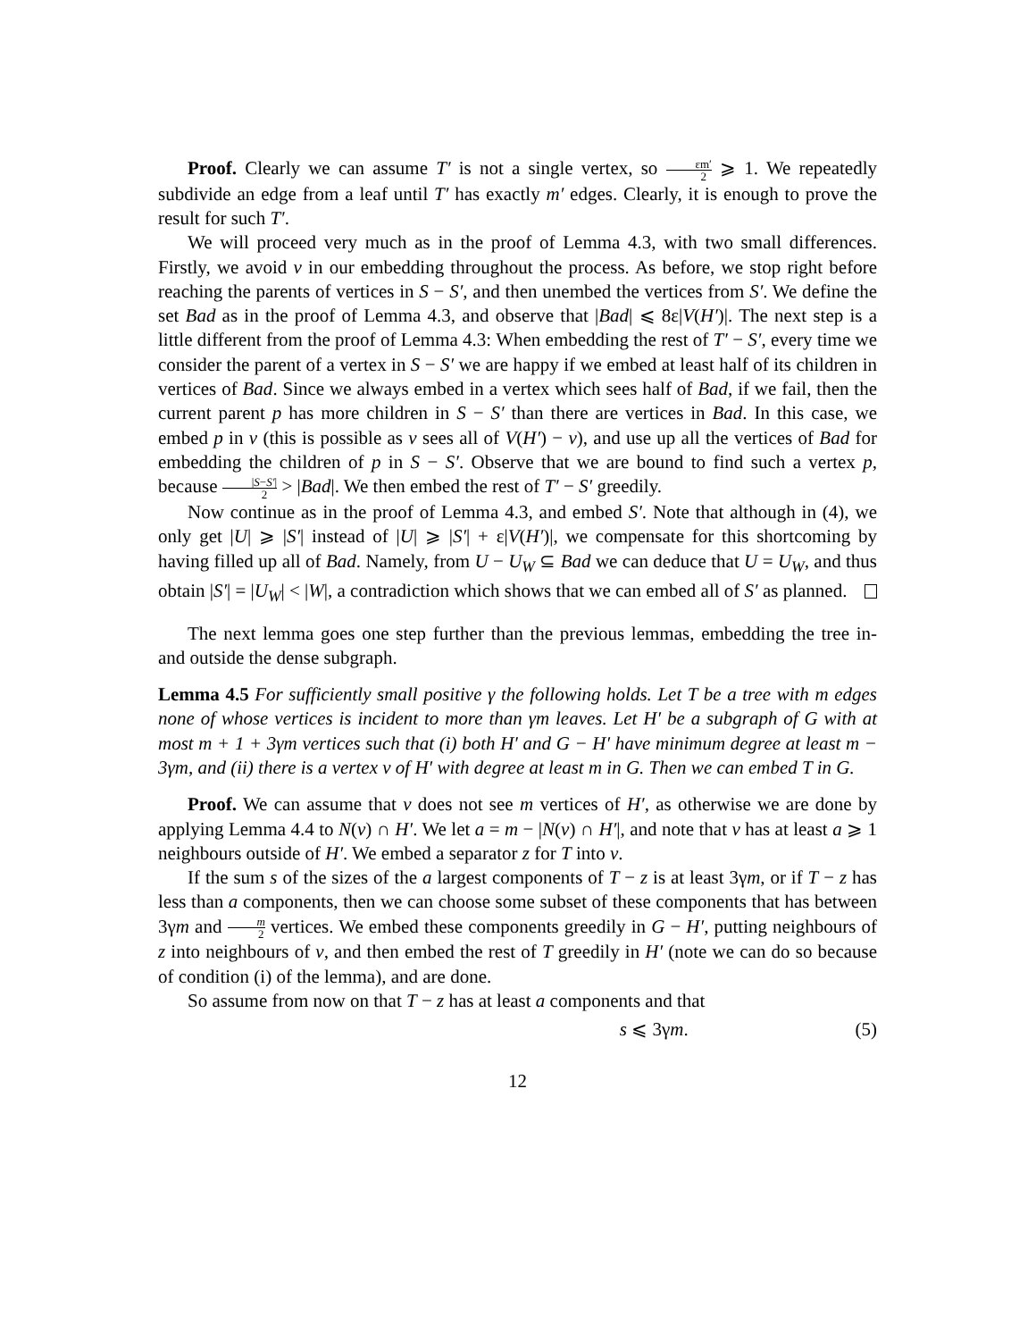Proof. Clearly we can assume T′ is not a single vertex, so εm′ 2 ⩾ 1. We repeatedly subdivide an edge from a leaf until T′ has exactly m′ edges. Clearly, it is enough to prove the result for such T′.
We will proceed very much as in the proof of Lemma 4.3, with two small differences. Firstly, we avoid v in our embedding throughout the process. As before, we stop right before reaching the parents of vertices in S − S′, and then unembed the vertices from S′. We define the set Bad as in the proof of Lemma 4.3, and observe that |Bad| ⩽ 8ε|V(H′)|. The next step is a little different from the proof of Lemma 4.3: When embedding the rest of T′ − S′, every time we consider the parent of a vertex in S − S′ we are happy if we embed at least half of its children in vertices of Bad. Since we always embed in a vertex which sees half of Bad, if we fail, then the current parent p has more children in S − S′ than there are vertices in Bad. In this case, we embed p in v (this is possible as v sees all of V(H′) − v), and use up all the vertices of Bad for embedding the children of p in S − S′. Observe that we are bound to find such a vertex p, because |S−S′| 2 > |Bad|. We then embed the rest of T′ − S′ greedily.
Now continue as in the proof of Lemma 4.3, and embed S′. Note that although in (4), we only get |U| ⩾ |S′| instead of |U| ⩾ |S′| + ε|V(H′)|, we compensate for this shortcoming by having filled up all of Bad. Namely, from U − U<sub>W</sub> ⊆ Bad we can deduce that U = U<sub>W</sub>, and thus obtain |S′| = |U<sub>W</sub>| < |W|, a contradiction which shows that we can embed all of S′ as planned.
The next lemma goes one step further than the previous lemmas, embedding the tree in- and outside the dense subgraph.
Lemma 4.5 For sufficiently small positive γ the following holds. Let T be a tree with m edges none of whose vertices is incident to more than γm leaves. Let H′ be a subgraph of G with at most m + 1 + 3γm vertices such that (i) both H′ and G − H′ have minimum degree at least m − 3γm, and (ii) there is a vertex v of H′ with degree at least m in G. Then we can embed T in G.
Proof. We can assume that v does not see m vertices of H′, as otherwise we are done by applying Lemma 4.4 to N(v) ∩ H′. We let a = m − |N(v) ∩ H′|, and note that v has at least a ⩾ 1 neighbours outside of H′. We embed a separator z for T into v.
If the sum s of the sizes of the a largest components of T − z is at least 3γm, or if T − z has less than a components, then we can choose some subset of these components that has between 3γm and m 2 vertices. We embed these components greedily in G − H′, putting neighbours of z into neighbours of v, and then embed the rest of T greedily in H′ (note we can do so because of condition (i) of the lemma), and are done.
So assume from now on that T − z has at least a components and that
s ⩽ 3γm. (5)
12